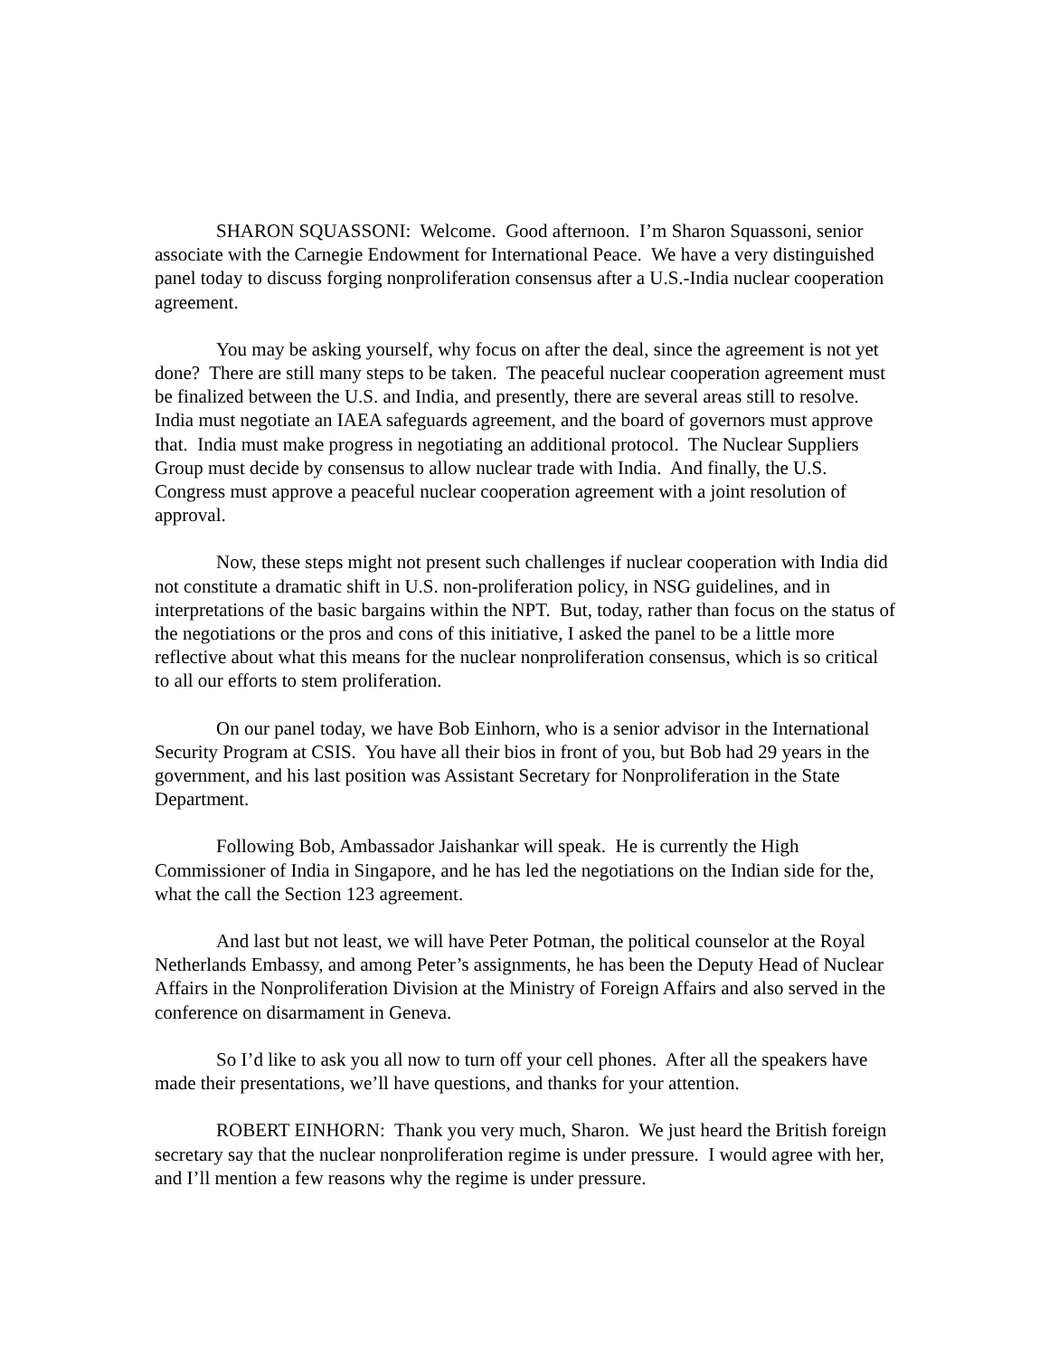SHARON SQUASSONI: Welcome. Good afternoon. I’m Sharon Squassoni, senior associate with the Carnegie Endowment for International Peace. We have a very distinguished panel today to discuss forging nonproliferation consensus after a U.S.-India nuclear cooperation agreement.
You may be asking yourself, why focus on after the deal, since the agreement is not yet done? There are still many steps to be taken. The peaceful nuclear cooperation agreement must be finalized between the U.S. and India, and presently, there are several areas still to resolve. India must negotiate an IAEA safeguards agreement, and the board of governors must approve that. India must make progress in negotiating an additional protocol. The Nuclear Suppliers Group must decide by consensus to allow nuclear trade with India. And finally, the U.S. Congress must approve a peaceful nuclear cooperation agreement with a joint resolution of approval.
Now, these steps might not present such challenges if nuclear cooperation with India did not constitute a dramatic shift in U.S. non-proliferation policy, in NSG guidelines, and in interpretations of the basic bargains within the NPT. But, today, rather than focus on the status of the negotiations or the pros and cons of this initiative, I asked the panel to be a little more reflective about what this means for the nuclear nonproliferation consensus, which is so critical to all our efforts to stem proliferation.
On our panel today, we have Bob Einhorn, who is a senior advisor in the International Security Program at CSIS. You have all their bios in front of you, but Bob had 29 years in the government, and his last position was Assistant Secretary for Nonproliferation in the State Department.
Following Bob, Ambassador Jaishankar will speak. He is currently the High Commissioner of India in Singapore, and he has led the negotiations on the Indian side for the, what the call the Section 123 agreement.
And last but not least, we will have Peter Potman, the political counselor at the Royal Netherlands Embassy, and among Peter’s assignments, he has been the Deputy Head of Nuclear Affairs in the Nonproliferation Division at the Ministry of Foreign Affairs and also served in the conference on disarmament in Geneva.
So I’d like to ask you all now to turn off your cell phones. After all the speakers have made their presentations, we’ll have questions, and thanks for your attention.
ROBERT EINHORN: Thank you very much, Sharon. We just heard the British foreign secretary say that the nuclear nonproliferation regime is under pressure. I would agree with her, and I’ll mention a few reasons why the regime is under pressure.